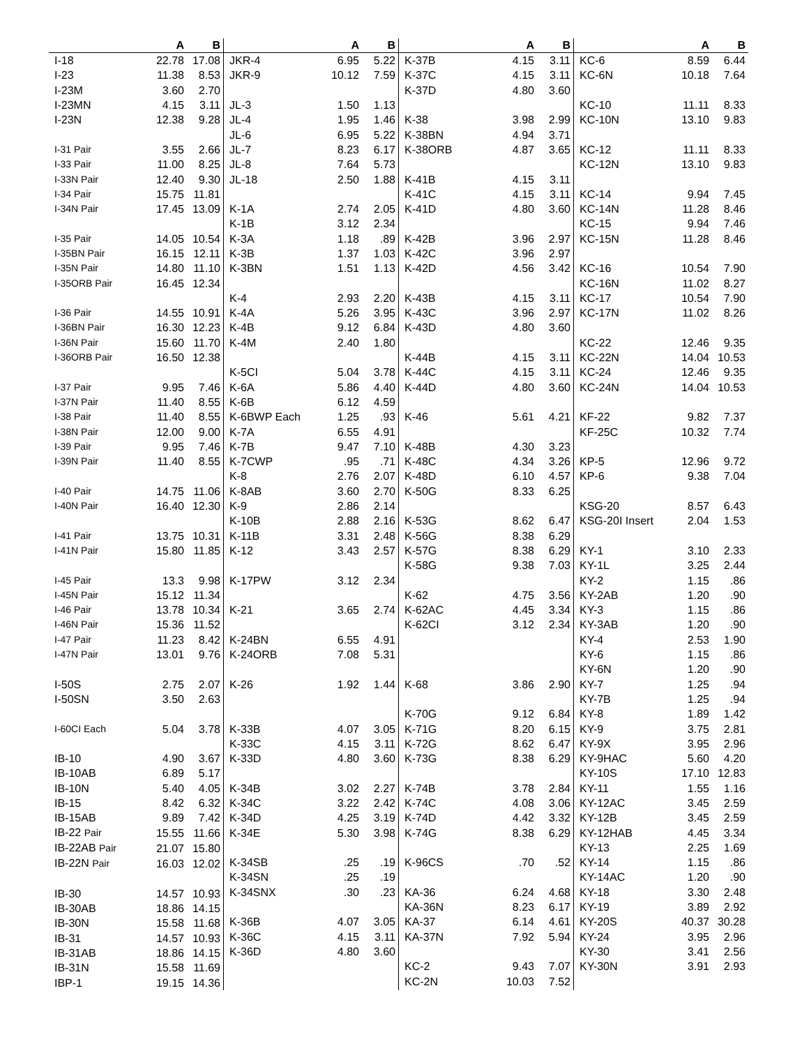| | A | B |
| --- | --- | --- |
| I-18 | 22.78 | 17.08 |
| I-23 | 11.38 | 8.53 |
| I-23M | 3.60 | 2.70 |
| I-23MN | 4.15 | 3.11 |
| I-23N | 12.38 | 9.28 |
| I-31 Pair | 3.55 | 2.66 |
| I-33 Pair | 11.00 | 8.25 |
| I-33N Pair | 12.40 | 9.30 |
| I-34 Pair | 15.75 | 11.81 |
| I-34N Pair | 17.45 | 13.09 |
| I-35 Pair | 14.05 | 10.54 |
| I-35BN Pair | 16.15 | 12.11 |
| I-35N Pair | 14.80 | 11.10 |
| I-35ORB Pair | 16.45 | 12.34 |
| I-36 Pair | 14.55 | 10.91 |
| I-36BN Pair | 16.30 | 12.23 |
| I-36N Pair | 15.60 | 11.70 |
| I-36ORB Pair | 16.50 | 12.38 |
| I-37 Pair | 9.95 | 7.46 |
| I-37N Pair | 11.40 | 8.55 |
| I-38 Pair | 11.40 | 8.55 |
| I-38N Pair | 12.00 | 9.00 |
| I-39 Pair | 9.95 | 7.46 |
| I-39N Pair | 11.40 | 8.55 |
| I-40 Pair | 14.75 | 11.06 |
| I-40N Pair | 16.40 | 12.30 |
| I-41 Pair | 13.75 | 10.31 |
| I-41N Pair | 15.80 | 11.85 |
| I-45 Pair | 13.3 | 9.98 |
| I-45N Pair | 15.12 | 11.34 |
| I-46 Pair | 13.78 | 10.34 |
| I-46N Pair | 15.36 | 11.52 |
| I-47 Pair | 11.23 | 8.42 |
| I-47N Pair | 13.01 | 9.76 |
| I-50S | 2.75 | 2.07 |
| I-50SN | 3.50 | 2.63 |
| I-60CI Each | 5.04 | 3.78 |
| IB-10 | 4.90 | 3.67 |
| IB-10AB | 6.89 | 5.17 |
| IB-10N | 5.40 | 4.05 |
| IB-15 | 8.42 | 6.32 |
| IB-15AB | 9.89 | 7.42 |
| IB-22 Pair | 15.55 | 11.66 |
| IB-22AB Pair | 21.07 | 15.80 |
| IB-22N Pair | 16.03 | 12.02 |
| IB-30 | 14.57 | 10.93 |
| IB-30AB | 18.86 | 14.15 |
| IB-30N | 15.58 | 11.68 |
| IB-31 | 14.57 | 10.93 |
| IB-31AB | 18.86 | 14.15 |
| IB-31N | 15.58 | 11.69 |
| IBP-1 | 19.15 | 14.36 |
| | A | B |
| --- | --- | --- |
| JKR-4 | 6.95 | 5.22 |
| JKR-9 | 10.12 | 7.59 |
| JL-3 | 1.50 | 1.13 |
| JL-4 | 1.95 | 1.46 |
| JL-6 | 6.95 | 5.22 |
| JL-7 | 8.23 | 6.17 |
| JL-8 | 7.64 | 5.73 |
| JL-18 | 2.50 | 1.88 |
| K-1A | 2.74 | 2.05 |
| K-1B | 3.12 | 2.34 |
| K-3A | 1.18 | .89 |
| K-3B | 1.37 | 1.03 |
| K-3BN | 1.51 | 1.13 |
| K-4 | 2.93 | 2.20 |
| K-4A | 5.26 | 3.95 |
| K-4B | 9.12 | 6.84 |
| K-4M | 2.40 | 1.80 |
| K-5CI | 5.04 | 3.78 |
| K-6A | 5.86 | 4.40 |
| K-6B | 6.12 | 4.59 |
| K-6BWP Each | 1.25 | .93 |
| K-7A | 6.55 | 4.91 |
| K-7B | 9.47 | 7.10 |
| K-7CWP | .95 | .71 |
| K-8 | 2.76 | 2.07 |
| K-8AB | 3.60 | 2.70 |
| K-9 | 2.86 | 2.14 |
| K-10B | 2.88 | 2.16 |
| K-11B | 3.31 | 2.48 |
| K-12 | 3.43 | 2.57 |
| K-17PW | 3.12 | 2.34 |
| K-21 | 3.65 | 2.74 |
| K-24BN | 6.55 | 4.91 |
| K-24ORB | 7.08 | 5.31 |
| K-26 | 1.92 | 1.44 |
| K-33B | 4.07 | 3.05 |
| K-33C | 4.15 | 3.11 |
| K-33D | 4.80 | 3.60 |
| K-34B | 3.02 | 2.27 |
| K-34C | 3.22 | 2.42 |
| K-34D | 4.25 | 3.19 |
| K-34E | 5.30 | 3.98 |
| K-34SB | .25 | .19 |
| K-34SN | .25 | .19 |
| K-34SNX | .30 | .23 |
| K-36B | 4.07 | 3.05 |
| K-36C | 4.15 | 3.11 |
| K-36D | 4.80 | 3.60 |
| | A | B |
| --- | --- | --- |
| K-37B | 4.15 | 3.11 |
| K-37C | 4.15 | 3.11 |
| K-37D | 4.80 | 3.60 |
| K-38 | 3.98 | 2.99 |
| K-38BN | 4.94 | 3.71 |
| K-38ORB | 4.87 | 3.65 |
| K-41B | 4.15 | 3.11 |
| K-41C | 4.15 | 3.11 |
| K-41D | 4.80 | 3.60 |
| K-42B | 3.96 | 2.97 |
| K-42C | 3.96 | 2.97 |
| K-42D | 4.56 | 3.42 |
| K-43B | 4.15 | 3.11 |
| K-43C | 3.96 | 2.97 |
| K-43D | 4.80 | 3.60 |
| K-44B | 4.15 | 3.11 |
| K-44C | 4.15 | 3.11 |
| K-44D | 4.80 | 3.60 |
| K-46 | 5.61 | 4.21 |
| K-48B | 4.30 | 3.23 |
| K-48C | 4.34 | 3.26 |
| K-48D | 6.10 | 4.57 |
| K-50G | 8.33 | 6.25 |
| K-53G | 8.62 | 6.47 |
| K-56G | 8.38 | 6.29 |
| K-57G | 8.38 | 6.29 |
| K-58G | 9.38 | 7.03 |
| K-62 | 4.75 | 3.56 |
| K-62AC | 4.45 | 3.34 |
| K-62CI | 3.12 | 2.34 |
| K-68 | 3.86 | 2.90 |
| K-70G | 9.12 | 6.84 |
| K-71G | 8.20 | 6.15 |
| K-72G | 8.62 | 6.47 |
| K-73G | 8.38 | 6.29 |
| K-74B | 3.78 | 2.84 |
| K-74C | 4.08 | 3.06 |
| K-74D | 4.42 | 3.32 |
| K-74G | 8.38 | 6.29 |
| K-96CS | .70 | .52 |
| KA-36 | 6.24 | 4.68 |
| KA-36N | 8.23 | 6.17 |
| KA-37 | 6.14 | 4.61 |
| KA-37N | 7.92 | 5.94 |
| KC-2 | 9.43 | 7.07 |
| KC-2N | 10.03 | 7.52 |
| | A | B |
| --- | --- | --- |
| KC-6 | 8.59 | 6.44 |
| KC-6N | 10.18 | 7.64 |
| KC-10 | 11.11 | 8.33 |
| KC-10N | 13.10 | 9.83 |
| KC-12 | 11.11 | 8.33 |
| KC-12N | 13.10 | 9.83 |
| KC-14 | 9.94 | 7.45 |
| KC-14N | 11.28 | 8.46 |
| KC-15 | 9.94 | 7.46 |
| KC-15N | 11.28 | 8.46 |
| KC-16 | 10.54 | 7.90 |
| KC-16N | 11.02 | 8.27 |
| KC-17 | 10.54 | 7.90 |
| KC-17N | 11.02 | 8.26 |
| KC-22 | 12.46 | 9.35 |
| KC-22N | 14.04 | 10.53 |
| KC-24 | 12.46 | 9.35 |
| KC-24N | 14.04 | 10.53 |
| KF-22 | 9.82 | 7.37 |
| KF-25C | 10.32 | 7.74 |
| KP-5 | 12.96 | 9.72 |
| KP-6 | 9.38 | 7.04 |
| KSG-20 | 8.57 | 6.43 |
| KSG-20I Insert | 2.04 | 1.53 |
| KY-1 | 3.10 | 2.33 |
| KY-1L | 3.25 | 2.44 |
| KY-2 | 1.15 | .86 |
| KY-2AB | 1.20 | .90 |
| KY-3 | 1.15 | .86 |
| KY-3AB | 1.20 | .90 |
| KY-4 | 2.53 | 1.90 |
| KY-6 | 1.15 | .86 |
| KY-6N | 1.20 | .90 |
| KY-7 | 1.25 | .94 |
| KY-7B | 1.25 | .94 |
| KY-8 | 1.89 | 1.42 |
| KY-9 | 3.75 | 2.81 |
| KY-9X | 3.95 | 2.96 |
| KY-9HAC | 5.60 | 4.20 |
| KY-10S | 17.10 | 12.83 |
| KY-11 | 1.55 | 1.16 |
| KY-12AC | 3.45 | 2.59 |
| KY-12B | 3.45 | 2.59 |
| KY-12HAB | 4.45 | 3.34 |
| KY-13 | 2.25 | 1.69 |
| KY-14 | 1.15 | .86 |
| KY-14AC | 1.20 | .90 |
| KY-18 | 3.30 | 2.48 |
| KY-19 | 3.89 | 2.92 |
| KY-20S | 40.37 | 30.28 |
| KY-24 | 3.95 | 2.96 |
| KY-30 | 3.41 | 2.56 |
| KY-30N | 3.91 | 2.93 |